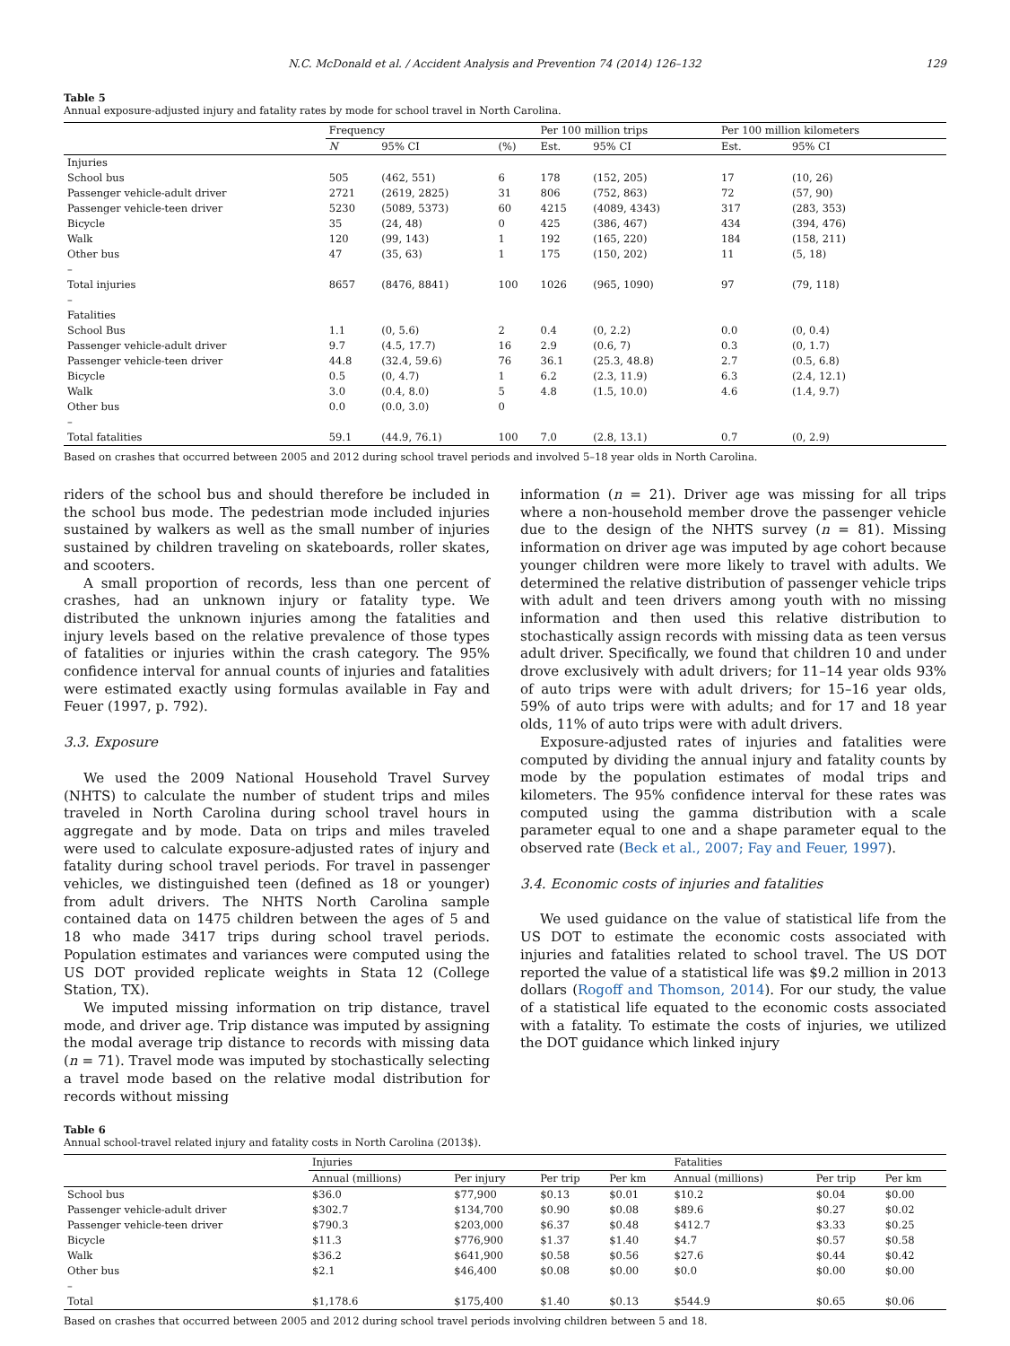N.C. McDonald et al. / Accident Analysis and Prevention 74 (2014) 126–132 129
Table 5
Annual exposure-adjusted injury and fatality rates by mode for school travel in North Carolina.
| | Frequency | | | Per 100 million trips | | | Per 100 million kilometers | |
| --- | --- | --- | --- | --- | --- | --- | --- | --- |
| | N | 95% CI | (%) | Est. | 95% CI | | Est. | 95% CI |
| Injuries | | | | | | | | |
| School bus | 505 | (462, 551) | 6 | 178 | (152, 205) | | 17 | (10, 26) |
| Passenger vehicle-adult driver | 2721 | (2619, 2825) | 31 | 806 | (752, 863) | | 72 | (57, 90) |
| Passenger vehicle-teen driver | 5230 | (5089, 5373) | 60 | 4215 | (4089, 4343) | | 317 | (283, 353) |
| Bicycle | 35 | (24, 48) | 0 | 425 | (386, 467) | | 434 | (394, 476) |
| Walk | 120 | (99, 143) | 1 | 192 | (165, 220) | | 184 | (158, 211) |
| Other bus | 47 | (35, 63) | 1 | 175 | (150, 202) | | 11 | (5, 18) |
| – | | | | | | | | |
| Total injuries | 8657 | (8476, 8841) | 100 | 1026 | (965, 1090) | | 97 | (79, 118) |
| – | | | | | | | | |
| Fatalities | | | | | | | | |
| School Bus | 1.1 | (0, 5.6) | 2 | 0.4 | (0, 2.2) | | 0.0 | (0, 0.4) |
| Passenger vehicle-adult driver | 9.7 | (4.5, 17.7) | 16 | 2.9 | (0.6, 7) | | 0.3 | (0, 1.7) |
| Passenger vehicle-teen driver | 44.8 | (32.4, 59.6) | 76 | 36.1 | (25.3, 48.8) | | 2.7 | (0.5, 6.8) |
| Bicycle | 0.5 | (0, 4.7) | 1 | 6.2 | (2.3, 11.9) | | 6.3 | (2.4, 12.1) |
| Walk | 3.0 | (0.4, 8.0) | 5 | 4.8 | (1.5, 10.0) | | 4.6 | (1.4, 9.7) |
| Other bus | 0.0 | (0.0, 3.0) | 0 | | | | | |
| – | | | | | | | | |
| Total fatalities | 59.1 | (44.9, 76.1) | 100 | 7.0 | (2.8, 13.1) | | 0.7 | (0, 2.9) |
Based on crashes that occurred between 2005 and 2012 during school travel periods and involved 5–18 year olds in North Carolina.
riders of the school bus and should therefore be included in the school bus mode. The pedestrian mode included injuries sustained by walkers as well as the small number of injuries sustained by children traveling on skateboards, roller skates, and scooters.
A small proportion of records, less than one percent of crashes, had an unknown injury or fatality type. We distributed the unknown injuries among the fatalities and injury levels based on the relative prevalence of those types of fatalities or injuries within the crash category. The 95% confidence interval for annual counts of injuries and fatalities were estimated exactly using formulas available in Fay and Feuer (1997, p. 792).
3.3. Exposure
We used the 2009 National Household Travel Survey (NHTS) to calculate the number of student trips and miles traveled in North Carolina during school travel hours in aggregate and by mode. Data on trips and miles traveled were used to calculate exposure-adjusted rates of injury and fatality during school travel periods. For travel in passenger vehicles, we distinguished teen (defined as 18 or younger) from adult drivers. The NHTS North Carolina sample contained data on 1475 children between the ages of 5 and 18 who made 3417 trips during school travel periods. Population estimates and variances were computed using the US DOT provided replicate weights in Stata 12 (College Station, TX).
We imputed missing information on trip distance, travel mode, and driver age. Trip distance was imputed by assigning the modal average trip distance to records with missing data (n = 71). Travel mode was imputed by stochastically selecting a travel mode based on the relative modal distribution for records without missing
information (n = 21). Driver age was missing for all trips where a non-household member drove the passenger vehicle due to the design of the NHTS survey (n = 81). Missing information on driver age was imputed by age cohort because younger children were more likely to travel with adults. We determined the relative distribution of passenger vehicle trips with adult and teen drivers among youth with no missing information and then used this relative distribution to stochastically assign records with missing data as teen versus adult driver. Specifically, we found that children 10 and under drove exclusively with adult drivers; for 11–14 year olds 93% of auto trips were with adult drivers; for 15–16 year olds, 59% of auto trips were with adults; and for 17 and 18 year olds, 11% of auto trips were with adult drivers.
Exposure-adjusted rates of injuries and fatalities were computed by dividing the annual injury and fatality counts by mode by the population estimates of modal trips and kilometers. The 95% confidence interval for these rates was computed using the gamma distribution with a scale parameter equal to one and a shape parameter equal to the observed rate (Beck et al., 2007; Fay and Feuer, 1997).
3.4. Economic costs of injuries and fatalities
We used guidance on the value of statistical life from the US DOT to estimate the economic costs associated with injuries and fatalities related to school travel. The US DOT reported the value of a statistical life was $9.2 million in 2013 dollars (Rogoff and Thomson, 2014). For our study, the value of a statistical life equated to the economic costs associated with a fatality. To estimate the costs of injuries, we utilized the DOT guidance which linked injury
Table 6
Annual school-travel related injury and fatality costs in North Carolina (2013$).
| | Injuries | | | | Fatalities | | |
| --- | --- | --- | --- | --- | --- | --- | --- |
| | Annual (millions) | Per injury | Per trip | Per km | Annual (millions) | Per trip | Per km |
| School bus | $36.0 | $77,900 | $0.13 | $0.01 | $10.2 | $0.04 | $0.00 |
| Passenger vehicle-adult driver | $302.7 | $134,700 | $0.90 | $0.08 | $89.6 | $0.27 | $0.02 |
| Passenger vehicle-teen driver | $790.3 | $203,000 | $6.37 | $0.48 | $412.7 | $3.33 | $0.25 |
| Bicycle | $11.3 | $776,900 | $1.37 | $1.40 | $4.7 | $0.57 | $0.58 |
| Walk | $36.2 | $641,900 | $0.58 | $0.56 | $27.6 | $0.44 | $0.42 |
| Other bus | $2.1 | $46,400 | $0.08 | $0.00 | $0.0 | $0.00 | $0.00 |
| – | | | | | | | |
| Total | $1,178.6 | $175,400 | $1.40 | $0.13 | $544.9 | $0.65 | $0.06 |
Based on crashes that occurred between 2005 and 2012 during school travel periods involving children between 5 and 18.